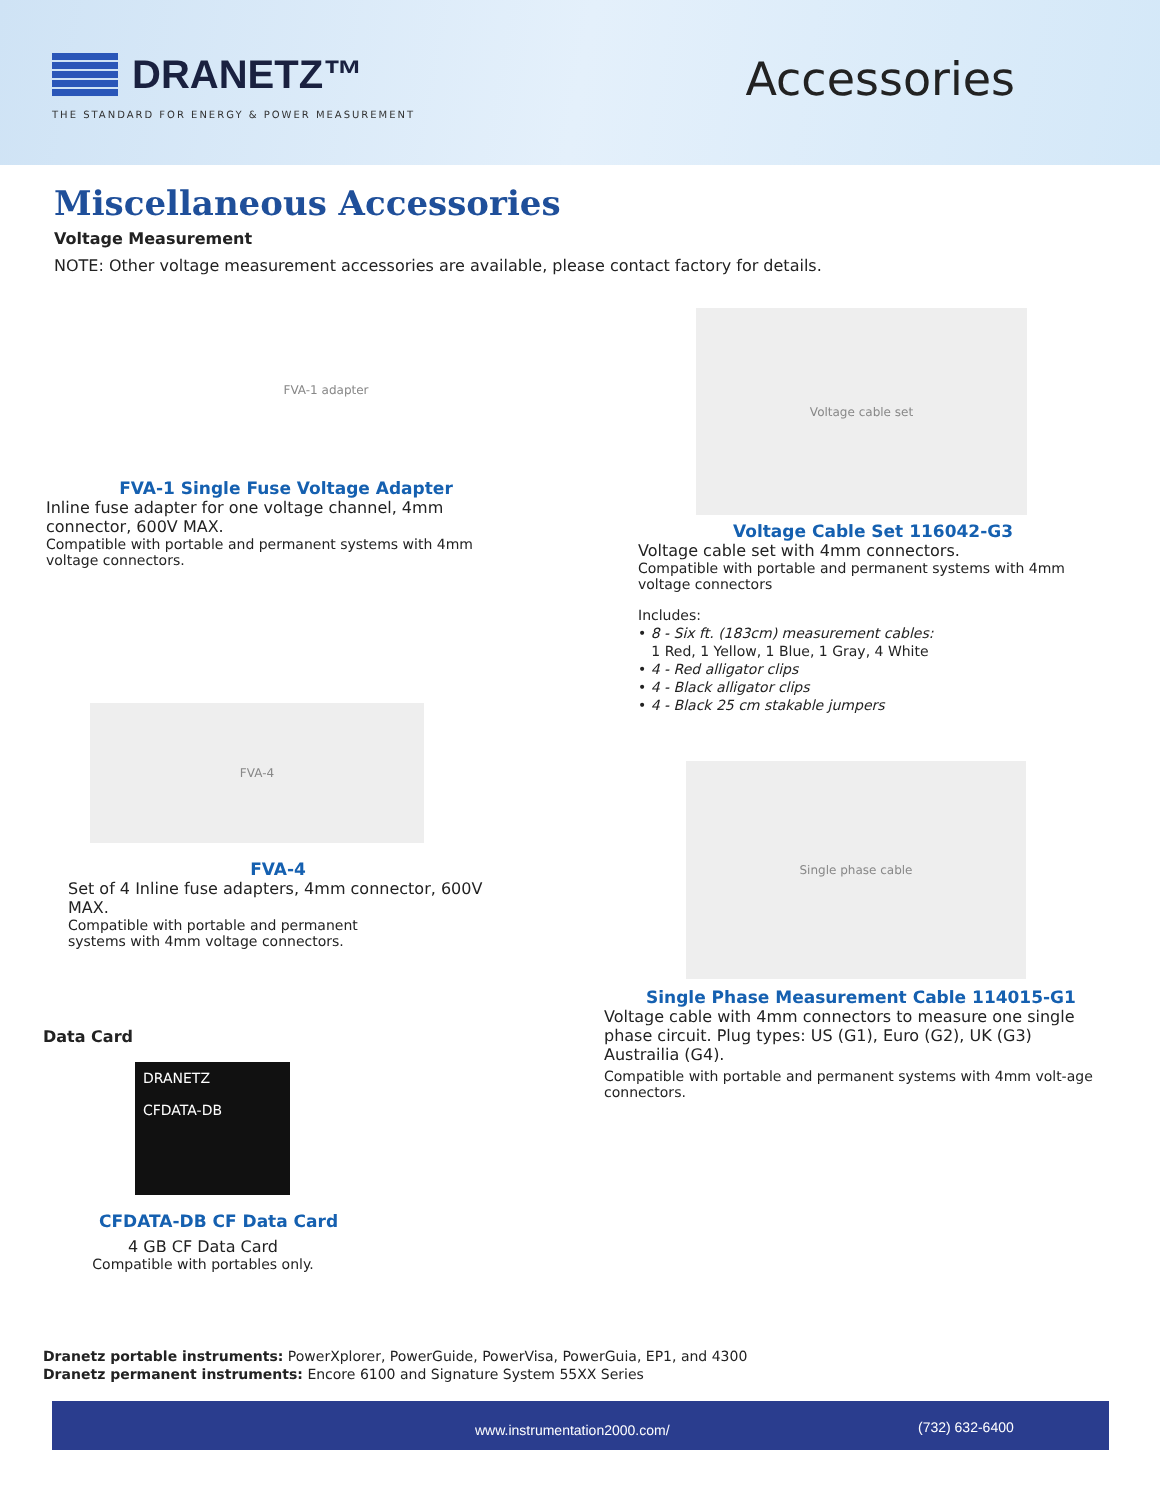DRANETZ™
THE STANDARD FOR ENERGY & POWER MEASUREMENT
Accessories
Miscellaneous Accessories
Voltage Measurement
NOTE: Other voltage measurement accessories are available, please contact factory for details.
FVA-1 adapter
FVA-1 Single Fuse Voltage Adapter
Inline fuse adapter for one voltage channel, 4mm connector, 600V MAX.
Compatible with portable and permanent systems with 4mm voltage connectors.
FVA-4
FVA-4
Set of 4 Inline fuse adapters, 4mm connector, 600V MAX.
Compatible with portable and permanent
systems with 4mm voltage connectors.
Data Card
DRANETZ
CFDATA-DB
CFDATA-DB CF Data Card
4 GB CF Data Card
Compatible with portables only.
Voltage cable set
Voltage Cable Set 116042-G3
Voltage cable set with 4mm connectors.
Compatible with portable and permanent systems with 4mm voltage connectors
Includes:
• 8 - Six ft. (183cm) measurement cables:
1 Red, 1 Yellow, 1 Blue, 1 Gray, 4 White
• 4 - Red alligator clips
• 4 - Black alligator clips
• 4 - Black 25 cm stakable jumpers
Single phase cable
Single Phase Measurement Cable 114015-G1
Voltage cable with 4mm connectors to measure one single phase circuit. Plug types: US (G1), Euro (G2), UK (G3) Austrailia (G4).
Compatible with portable and permanent systems with 4mm volt-age connectors.
Dranetz portable instruments: PowerXplorer, PowerGuide, PowerVisa, PowerGuia, EP1, and 4300
Dranetz permanent instruments: Encore 6100 and Signature System 55XX Series
www.instrumentation2000.com/ (732) 632-6400